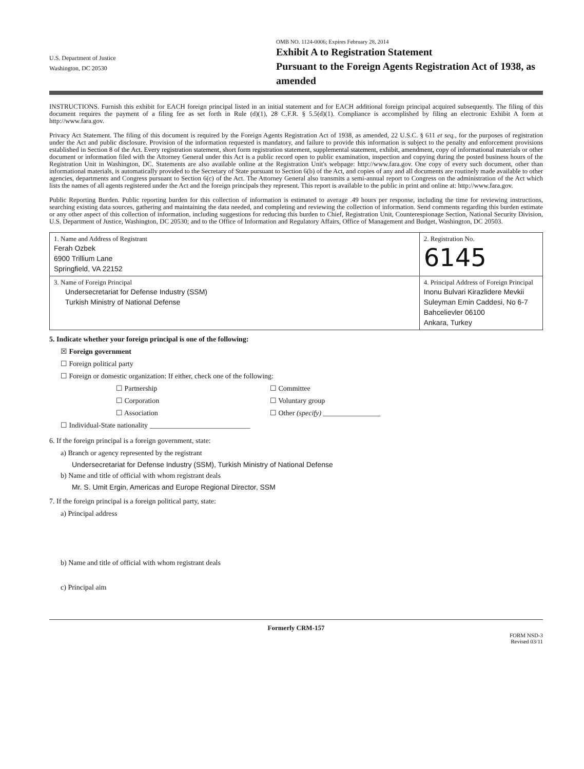U.S. Department of Justice
Washington, DC 20530
OMB NO. 1124-0006; Expires February 28, 2014
Exhibit A to Registration Statement
Pursuant to the Foreign Agents Registration Act of 1938, as amended
INSTRUCTIONS. Furnish this exhibit for EACH foreign principal listed in an initial statement and for EACH additional foreign principal acquired subsequently. The filing of this document requires the payment of a filing fee as set forth in Rule (d)(1), 28 C.F.R. § 5.5(d)(1). Compliance is accomplished by filing an electronic Exhibit A form at http://www.fara.gov.
Privacy Act Statement. The filing of this document is required by the Foreign Agents Registration Act of 1938, as amended, 22 U.S.C. § 611 et seq., for the purposes of registration under the Act and public disclosure. Provision of the information requested is mandatory, and failure to provide this information is subject to the penalty and enforcement provisions established in Section 8 of the Act. Every registration statement, short form registration statement, supplemental statement, exhibit, amendment, copy of informational materials or other document or information filed with the Attorney General under this Act is a public record open to public examination, inspection and copying during the posted business hours of the Registration Unit in Washington, DC. Statements are also available online at the Registration Unit's webpage: http://www.fara.gov. One copy of every such document, other than informational materials, is automatically provided to the Secretary of State pursuant to Section 6(b) of the Act, and copies of any and all documents are routinely made available to other agencies, departments and Congress pursuant to Section 6(c) of the Act. The Attorney General also transmits a semi-annual report to Congress on the administration of the Act which lists the names of all agents registered under the Act and the foreign principals they represent. This report is available to the public in print and online at: http://www.fara.gov.
Public Reporting Burden. Public reporting burden for this collection of information is estimated to average .49 hours per response, including the time for reviewing instructions, searching existing data sources, gathering and maintaining the data needed, and completing and reviewing the collection of information. Send comments regarding this burden estimate or any other aspect of this collection of information, including suggestions for reducing this burden to Chief, Registration Unit, Counterespionage Section, National Security Division, U.S. Department of Justice, Washington, DC 20530; and to the Office of Information and Regulatory Affairs, Office of Management and Budget, Washington, DC 20503.
| 1. Name and Address of Registrant Ferah Ozbek 6900 Trillium Lane Springfield, VA 22152 | | 2. Registration No. 6145 |
| 3. Name of Foreign Principal Undersecretariat for Defense Industry (SSM) Turkish Ministry of National Defense | 4. Principal Address of Foreign Principal Inonu Bulvari Kirazlidere Mevkii Suleyman Emin Caddesi, No 6-7 Bahcelievler 06100 Ankara, Turkey | |
5. Indicate whether your foreign principal is one of the following:
☒ Foreign government
☐ Foreign political party
☐ Foreign or domestic organization: If either, check one of the following:
☐ Partnership ☐ Committee ☐ Corporation ☐ Voluntary group ☐ Association ☐ Other (specify) ________________
☐ Individual-State nationality ____________________________
6. If the foreign principal is a foreign government, state:
a) Branch or agency represented by the registrant
Undersecretariat for Defense Industry (SSM), Turkish Ministry of National Defense
b) Name and title of official with whom registrant deals
Mr. S. Umit Ergin, Americas and Europe Regional Director, SSM
7. If the foreign principal is a foreign political party, state:
a) Principal address
b) Name and title of official with whom registrant deals
c) Principal aim
Formerly CRM-157
FORM NSD-3
Revised 03/11